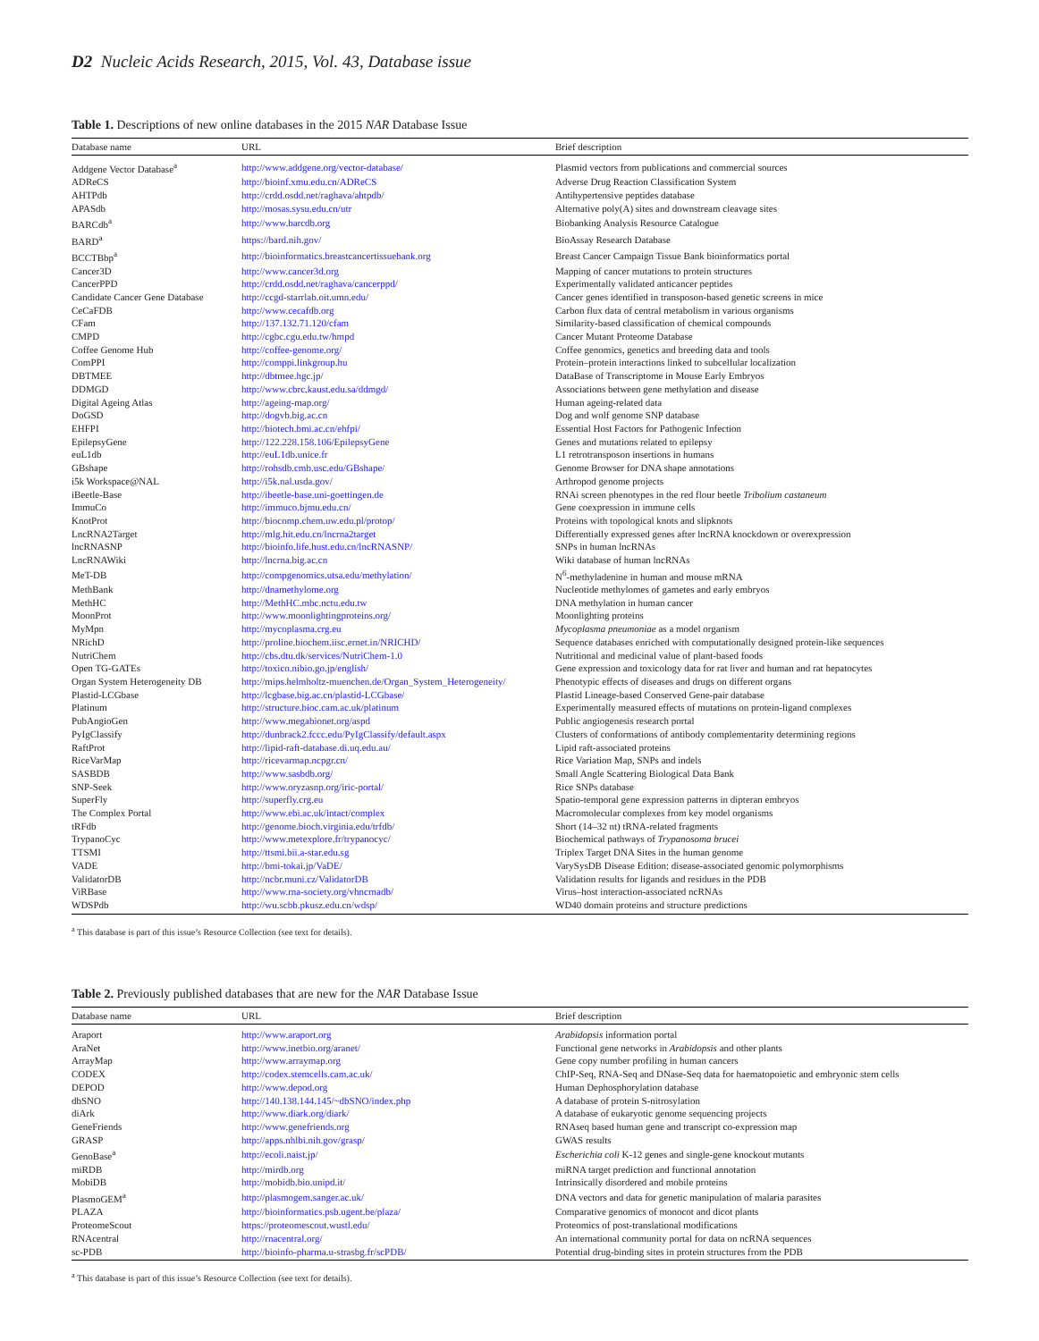D2 Nucleic Acids Research, 2015, Vol. 43, Database issue
Table 1. Descriptions of new online databases in the 2015 NAR Database Issue
| Database name | URL | Brief description |
| --- | --- | --- |
| Addgene Vector Database<sup>a</sup> | http://www.addgene.org/vector-database/ | Plasmid vectors from publications and commercial sources |
| ADReCS | http://bioinf.xmu.edu.cn/ADReCS | Adverse Drug Reaction Classification System |
| AHTPdb | http://crdd.osdd.net/raghava/ahtpdb/ | Antihypertensive peptides database |
| APASdb | http://mosas.sysu.edu.cn/utr | Alternative poly(A) sites and downstream cleavage sites |
| BARCdb<sup>a</sup> | http://www.barcdb.org | Biobanking Analysis Resource Catalogue |
| BARD<sup>a</sup> | https://bard.nih.gov/ | BioAssay Research Database |
| BCCTBbp<sup>a</sup> | http://bioinformatics.breastcancertissuebank.org | Breast Cancer Campaign Tissue Bank bioinformatics portal |
| Cancer3D | http://www.cancer3d.org | Mapping of cancer mutations to protein structures |
| CancerPPD | http://crdd.osdd.net/raghava/cancerppd/ | Experimentally validated anticancer peptides |
| Candidate Cancer Gene Database | http://ccgd-starrlab.oit.umn.edu/ | Cancer genes identified in transposon-based genetic screens in mice |
| CeCaFDB | http://www.cecafdb.org | Carbon flux data of central metabolism in various organisms |
| CFam | http://137.132.71.120/cfam | Similarity-based classification of chemical compounds |
| CMPD | http://cgbc.cgu.edu.tw/hmpd | Cancer Mutant Proteome Database |
| Coffee Genome Hub | http://coffee-genome.org/ | Coffee genomics, genetics and breeding data and tools |
| ComPPI | http://comppi.linkgroup.hu | Protein–protein interactions linked to subcellular localization |
| DBTMEE | http://dbtmee.hgc.jp/ | DataBase of Transcriptome in Mouse Early Embryos |
| DDMGD | http://www.cbrc.kaust.edu.sa/ddmgd/ | Associations between gene methylation and disease |
| Digital Ageing Atlas | http://ageing-map.org/ | Human ageing-related data |
| DoGSD | http://dogvb.big.ac.cn | Dog and wolf genome SNP database |
| EHFPI | http://biotech.bmi.ac.cn/ehfpi/ | Essential Host Factors for Pathogenic Infection |
| EpilepsyGene | http://122.228.158.106/EpilepsyGene | Genes and mutations related to epilepsy |
| euL1db | http://euL1db.unice.fr | L1 retrotransposon insertions in humans |
| GBshape | http://rohsdb.cmb.usc.edu/GBshape/ | Genome Browser for DNA shape annotations |
| i5k Workspace@NAL | http://i5k.nal.usda.gov/ | Arthropod genome projects |
| iBeetle-Base | http://ibeetle-base.uni-goettingen.de | RNAi screen phenotypes in the red flour beetle Tribolium castaneum |
| ImmuCo | http://immuco.bjmu.edu.cn/ | Gene coexpression in immune cells |
| KnotProt | http://biocomp.chem.uw.edu.pl/protop/ | Proteins with topological knots and slipknots |
| LncRNA2Target | http://mlg.hit.edu.cn/lncrna2target | Differentially expressed genes after lncRNA knockdown or overexpression |
| lncRNASNP | http://bioinfo.life.hust.edu.cn/lncRNASNP/ | SNPs in human lncRNAs |
| LncRNAWiki | http://lncrna.big.ac.cn | Wiki database of human lncRNAs |
| MeT-DB | http://compgenomics.utsa.edu/methylation/ | N<sup>6</sup>-methyladenine in human and mouse mRNA |
| MethBank | http://dnamethylome.org | Nucleotide methylomes of gametes and early embryos |
| MethHC | http://MethHC.mbc.nctu.edu.tw | DNA methylation in human cancer |
| MoonProt | http://www.moonlightingproteins.org/ | Moonlighting proteins |
| MyMpn | http://mycoplasma.crg.eu | Mycoplasma pneumoniae as a model organism |
| NRichD | http://proline.biochem.iisc.ernet.in/NRICHD/ | Sequence databases enriched with computationally designed protein-like sequences |
| NutriChem | http://cbs.dtu.dk/services/NutriChem-1.0 | Nutritional and medicinal value of plant-based foods |
| Open TG-GATEs | http://toxico.nibio.go.jp/english/ | Gene expression and toxicology data for rat liver and human and rat hepatocytes |
| Organ System Heterogeneity DB | http://mips.helmholtz-muenchen.de/Organ_System_Heterogeneity/ | Phenotypic effects of diseases and drugs on different organs |
| Plastid-LCGbase | http://lcgbase.big.ac.cn/plastid-LCGbase/ | Plastid Lineage-based Conserved Gene-pair database |
| Platinum | http://structure.bioc.cam.ac.uk/platinum | Experimentally measured effects of mutations on protein-ligand complexes |
| PubAngioGen | http://www.megabionet.org/aspd | Public angiogenesis research portal |
| PyIgClassify | http://dunbrack2.fccc.edu/PyIgClassify/default.aspx | Clusters of conformations of antibody complementarity determining regions |
| RaftProt | http://lipid-raft-database.di.uq.edu.au/ | Lipid raft-associated proteins |
| RiceVarMap | http://ricevarmap.ncpgr.cn/ | Rice Variation Map, SNPs and indels |
| SASBDB | http://www.sasbdb.org/ | Small Angle Scattering Biological Data Bank |
| SNP-Seek | http://www.oryzasnp.org/iric-portal/ | Rice SNPs database |
| SuperFly | http://superfly.crg.eu | Spatio-temporal gene expression patterns in dipteran embryos |
| The Complex Portal | http://www.ebi.ac.uk/intact/complex | Macromolecular complexes from key model organisms |
| tRFdb | http://genome.bioch.virginia.edu/trfdb/ | Short (14–32 nt) tRNA-related fragments |
| TrypanoCyc | http://www.metexplore.fr/trypanocyc/ | Biochemical pathways of Trypanosoma brucei |
| TTSMI | http://ttsmi.bii.a-star.edu.sg | Triplex Target DNA Sites in the human genome |
| VADE | http://bmi-tokai.jp/VaDE/ | VarySysDB Disease Edition: disease-associated genomic polymorphisms |
| ValidatorDB | http://ncbr.muni.cz/ValidatorDB | Validation results for ligands and residues in the PDB |
| ViRBase | http://www.rna-society.org/vhncrnadb/ | Virus–host interaction-associated ncRNAs |
| WDSPdb | http://wu.scbb.pkusz.edu.cn/wdsp/ | WD40 domain proteins and structure predictions |
<sup>a</sup> This database is part of this issue’s Resource Collection (see text for details).
Table 2. Previously published databases that are new for the NAR Database Issue
| Database name | URL | Brief description |
| --- | --- | --- |
| Araport | http://www.araport.org | Arabidopsis information portal |
| AraNet | http://www.inetbio.org/aranet/ | Functional gene networks in Arabidopsis and other plants |
| ArrayMap | http://www.arraymap.org | Gene copy number profiling in human cancers |
| CODEX | http://codex.stemcells.cam.ac.uk/ | ChIP-Seq, RNA-Seq and DNase-Seq data for haematopoietic and embryonic stem cells |
| DEPOD | http://www.depod.org | Human Dephosphorylation database |
| dbSNO | http://140.138.144.145/~dbSNO/index.php | A database of protein S-nitrosylation |
| diArk | http://www.diark.org/diark/ | A database of eukaryotic genome sequencing projects |
| GeneFriends | http://www.genefriends.org | RNAseq based human gene and transcript co-expression map |
| GRASP | http://apps.nhlbi.nih.gov/grasp/ | GWAS results |
| GenoBase<sup>a</sup> | http://ecoli.naist.jp/ | Escherichia coli K-12 genes and single-gene knockout mutants |
| miRDB | http://mirdb.org | miRNA target prediction and functional annotation |
| MobiDB | http://mobidb.bio.unipd.it/ | Intrinsically disordered and mobile proteins |
| PlasmoGEM<sup>a</sup> | http://plasmogem.sanger.ac.uk/ | DNA vectors and data for genetic manipulation of malaria parasites |
| PLAZA | http://bioinformatics.psb.ugent.be/plaza/ | Comparative genomics of monocot and dicot plants |
| ProteomeScout | https://proteomescout.wustl.edu/ | Proteomics of post-translational modifications |
| RNAcentral | http://rnacentral.org/ | An international community portal for data on ncRNA sequences |
| sc-PDB | http://bioinfo-pharma.u-strasbg.fr/scPDB/ | Potential drug-binding sites in protein structures from the PDB |
<sup>a</sup> This database is part of this issue’s Resource Collection (see text for details).